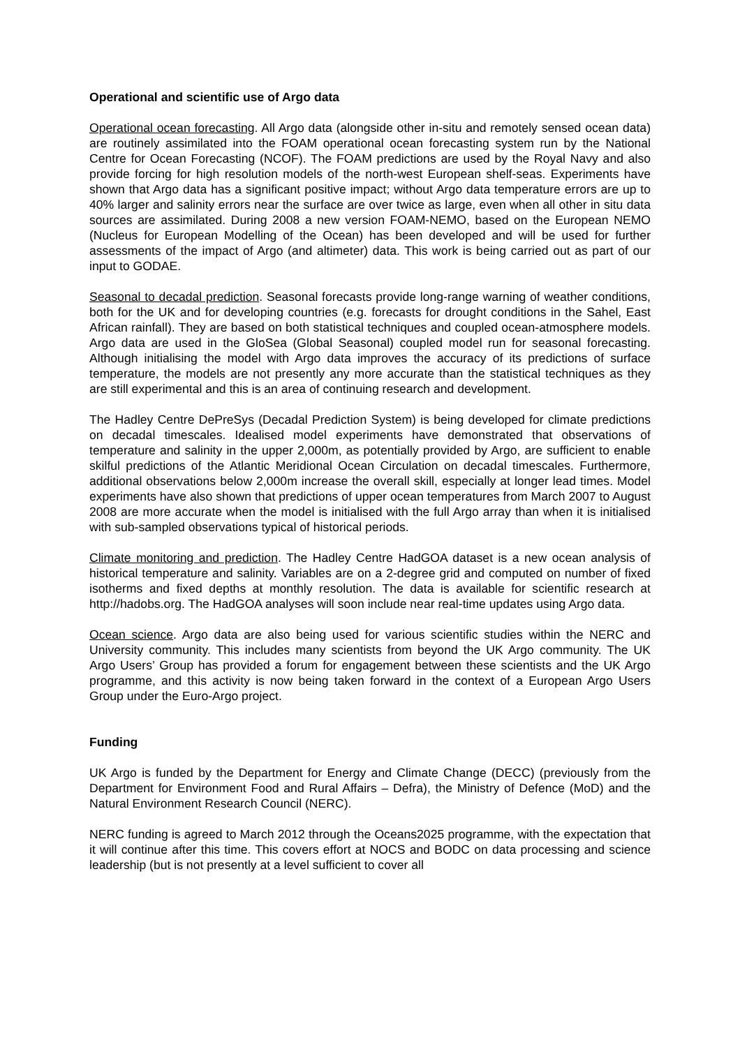Operational and scientific use of Argo data
Operational ocean forecasting. All Argo data (alongside other in-situ and remotely sensed ocean data) are routinely assimilated into the FOAM operational ocean forecasting system run by the National Centre for Ocean Forecasting (NCOF). The FOAM predictions are used by the Royal Navy and also provide forcing for high resolution models of the north-west European shelf-seas. Experiments have shown that Argo data has a significant positive impact; without Argo data temperature errors are up to 40% larger and salinity errors near the surface are over twice as large, even when all other in situ data sources are assimilated. During 2008 a new version FOAM-NEMO, based on the European NEMO (Nucleus for European Modelling of the Ocean) has been developed and will be used for further assessments of the impact of Argo (and altimeter) data. This work is being carried out as part of our input to GODAE.
Seasonal to decadal prediction. Seasonal forecasts provide long-range warning of weather conditions, both for the UK and for developing countries (e.g. forecasts for drought conditions in the Sahel, East African rainfall). They are based on both statistical techniques and coupled ocean-atmosphere models. Argo data are used in the GloSea (Global Seasonal) coupled model run for seasonal forecasting. Although initialising the model with Argo data improves the accuracy of its predictions of surface temperature, the models are not presently any more accurate than the statistical techniques as they are still experimental and this is an area of continuing research and development.
The Hadley Centre DePreSys (Decadal Prediction System) is being developed for climate predictions on decadal timescales. Idealised model experiments have demonstrated that observations of temperature and salinity in the upper 2,000m, as potentially provided by Argo, are sufficient to enable skilful predictions of the Atlantic Meridional Ocean Circulation on decadal timescales. Furthermore, additional observations below 2,000m increase the overall skill, especially at longer lead times. Model experiments have also shown that predictions of upper ocean temperatures from March 2007 to August 2008 are more accurate when the model is initialised with the full Argo array than when it is initialised with sub-sampled observations typical of historical periods.
Climate monitoring and prediction. The Hadley Centre HadGOA dataset is a new ocean analysis of historical temperature and salinity. Variables are on a 2-degree grid and computed on number of fixed isotherms and fixed depths at monthly resolution. The data is available for scientific research at http://hadobs.org. The HadGOA analyses will soon include near real-time updates using Argo data.
Ocean science. Argo data are also being used for various scientific studies within the NERC and University community. This includes many scientists from beyond the UK Argo community. The UK Argo Users’ Group has provided a forum for engagement between these scientists and the UK Argo programme, and this activity is now being taken forward in the context of a European Argo Users Group under the Euro-Argo project.
Funding
UK Argo is funded by the Department for Energy and Climate Change (DECC) (previously from the Department for Environment Food and Rural Affairs – Defra), the Ministry of Defence (MoD) and the Natural Environment Research Council (NERC).
NERC funding is agreed to March 2012 through the Oceans2025 programme, with the expectation that it will continue after this time. This covers effort at NOCS and BODC on data processing and science leadership (but is not presently at a level sufficient to cover all